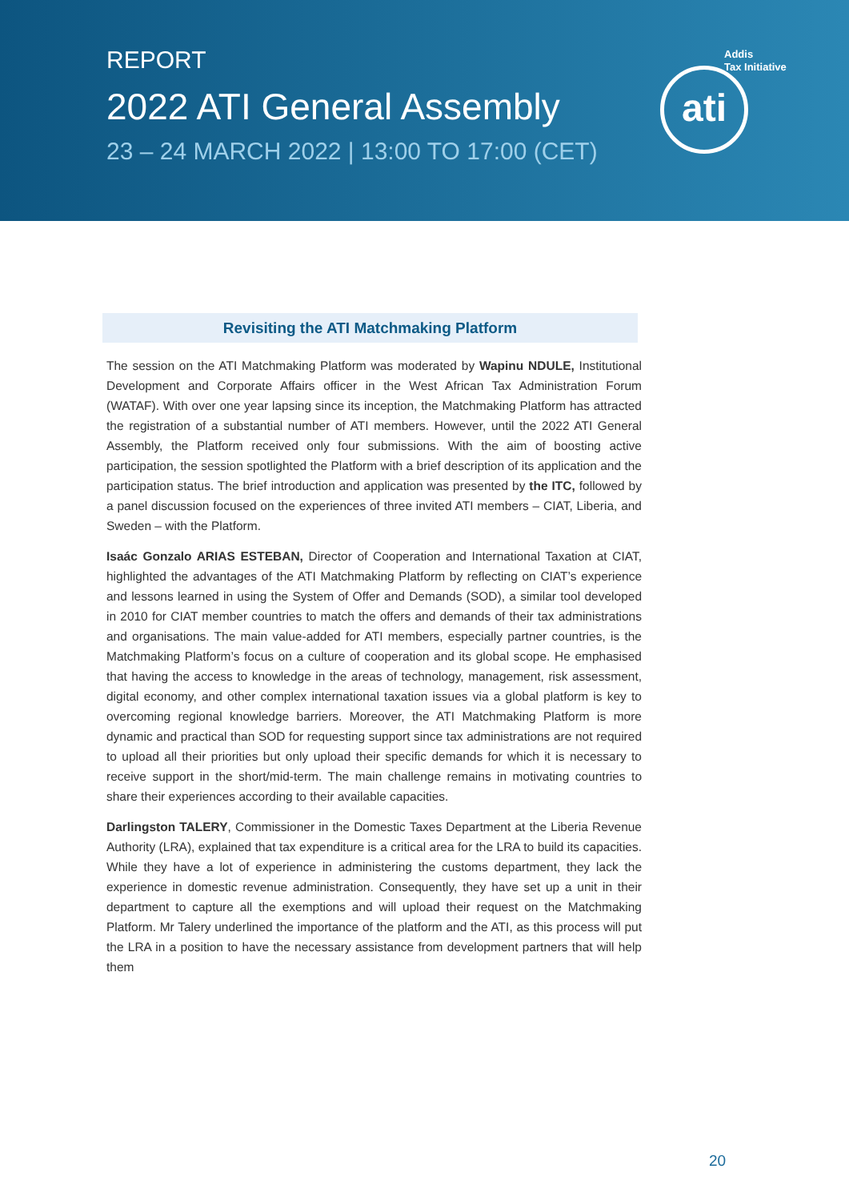REPORT
2022 ATI General Assembly
23 – 24 MARCH 2022 | 13:00 TO 17:00 (CET)
Addis
Tax Initiative
ati
Revisiting the ATI Matchmaking Platform
The session on the ATI Matchmaking Platform was moderated by Wapinu NDULE, Institutional Development and Corporate Affairs officer in the West African Tax Administration Forum (WATAF). With over one year lapsing since its inception, the Matchmaking Platform has attracted the registration of a substantial number of ATI members. However, until the 2022 ATI General Assembly, the Platform received only four submissions. With the aim of boosting active participation, the session spotlighted the Platform with a brief description of its application and the participation status. The brief introduction and application was presented by the ITC, followed by a panel discussion focused on the experiences of three invited ATI members – CIAT, Liberia, and Sweden – with the Platform.
Isaác Gonzalo ARIAS ESTEBAN, Director of Cooperation and International Taxation at CIAT, highlighted the advantages of the ATI Matchmaking Platform by reflecting on CIAT’s experience and lessons learned in using the System of Offer and Demands (SOD), a similar tool developed in 2010 for CIAT member countries to match the offers and demands of their tax administrations and organisations. The main value-added for ATI members, especially partner countries, is the Matchmaking Platform’s focus on a culture of cooperation and its global scope. He emphasised that having the access to knowledge in the areas of technology, management, risk assessment, digital economy, and other complex international taxation issues via a global platform is key to overcoming regional knowledge barriers. Moreover, the ATI Matchmaking Platform is more dynamic and practical than SOD for requesting support since tax administrations are not required to upload all their priorities but only upload their specific demands for which it is necessary to receive support in the short/mid-term. The main challenge remains in motivating countries to share their experiences according to their available capacities.
Darlingston TALERY, Commissioner in the Domestic Taxes Department at the Liberia Revenue Authority (LRA), explained that tax expenditure is a critical area for the LRA to build its capacities. While they have a lot of experience in administering the customs department, they lack the experience in domestic revenue administration. Consequently, they have set up a unit in their department to capture all the exemptions and will upload their request on the Matchmaking Platform. Mr Talery underlined the importance of the platform and the ATI, as this process will put the LRA in a position to have the necessary assistance from development partners that will help them
20